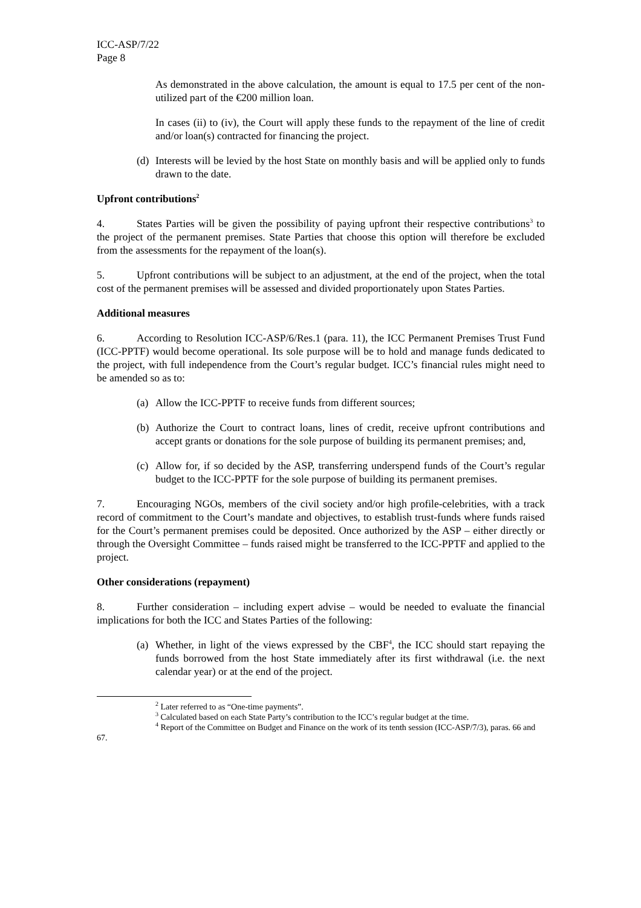ICC-ASP/7/22
Page 8
As demonstrated in the above calculation, the amount is equal to 17.5 per cent of the non-utilized part of the €200 million loan.
In cases (ii) to (iv), the Court will apply these funds to the repayment of the line of credit and/or loan(s) contracted for financing the project.
(d) Interests will be levied by the host State on monthly basis and will be applied only to funds drawn to the date.
Upfront contributions<sup>2</sup>
4. States Parties will be given the possibility of paying upfront their respective contributions<sup>3</sup> to the project of the permanent premises. State Parties that choose this option will therefore be excluded from the assessments for the repayment of the loan(s).
5. Upfront contributions will be subject to an adjustment, at the end of the project, when the total cost of the permanent premises will be assessed and divided proportionately upon States Parties.
Additional measures
6. According to Resolution ICC-ASP/6/Res.1 (para. 11), the ICC Permanent Premises Trust Fund (ICC-PPTF) would become operational. Its sole purpose will be to hold and manage funds dedicated to the project, with full independence from the Court’s regular budget. ICC’s financial rules might need to be amended so as to:
(a) Allow the ICC-PPTF to receive funds from different sources;
(b) Authorize the Court to contract loans, lines of credit, receive upfront contributions and accept grants or donations for the sole purpose of building its permanent premises; and,
(c) Allow for, if so decided by the ASP, transferring underspend funds of the Court’s regular budget to the ICC-PPTF for the sole purpose of building its permanent premises.
7. Encouraging NGOs, members of the civil society and/or high profile-celebrities, with a track record of commitment to the Court’s mandate and objectives, to establish trust-funds where funds raised for the Court’s permanent premises could be deposited. Once authorized by the ASP – either directly or through the Oversight Committee – funds raised might be transferred to the ICC-PPTF and applied to the project.
Other considerations (repayment)
8. Further consideration – including expert advise – would be needed to evaluate the financial implications for both the ICC and States Parties of the following:
(a) Whether, in light of the views expressed by the CBF<sup>4</sup>, the ICC should start repaying the funds borrowed from the host State immediately after its first withdrawal (i.e. the next calendar year) or at the end of the project.
<sup>2</sup> Later referred to as “One-time payments”.
<sup>3</sup> Calculated based on each State Party’s contribution to the ICC’s regular budget at the time.
<sup>4</sup> Report of the Committee on Budget and Finance on the work of its tenth session (ICC-ASP/7/3), paras. 66 and 67.